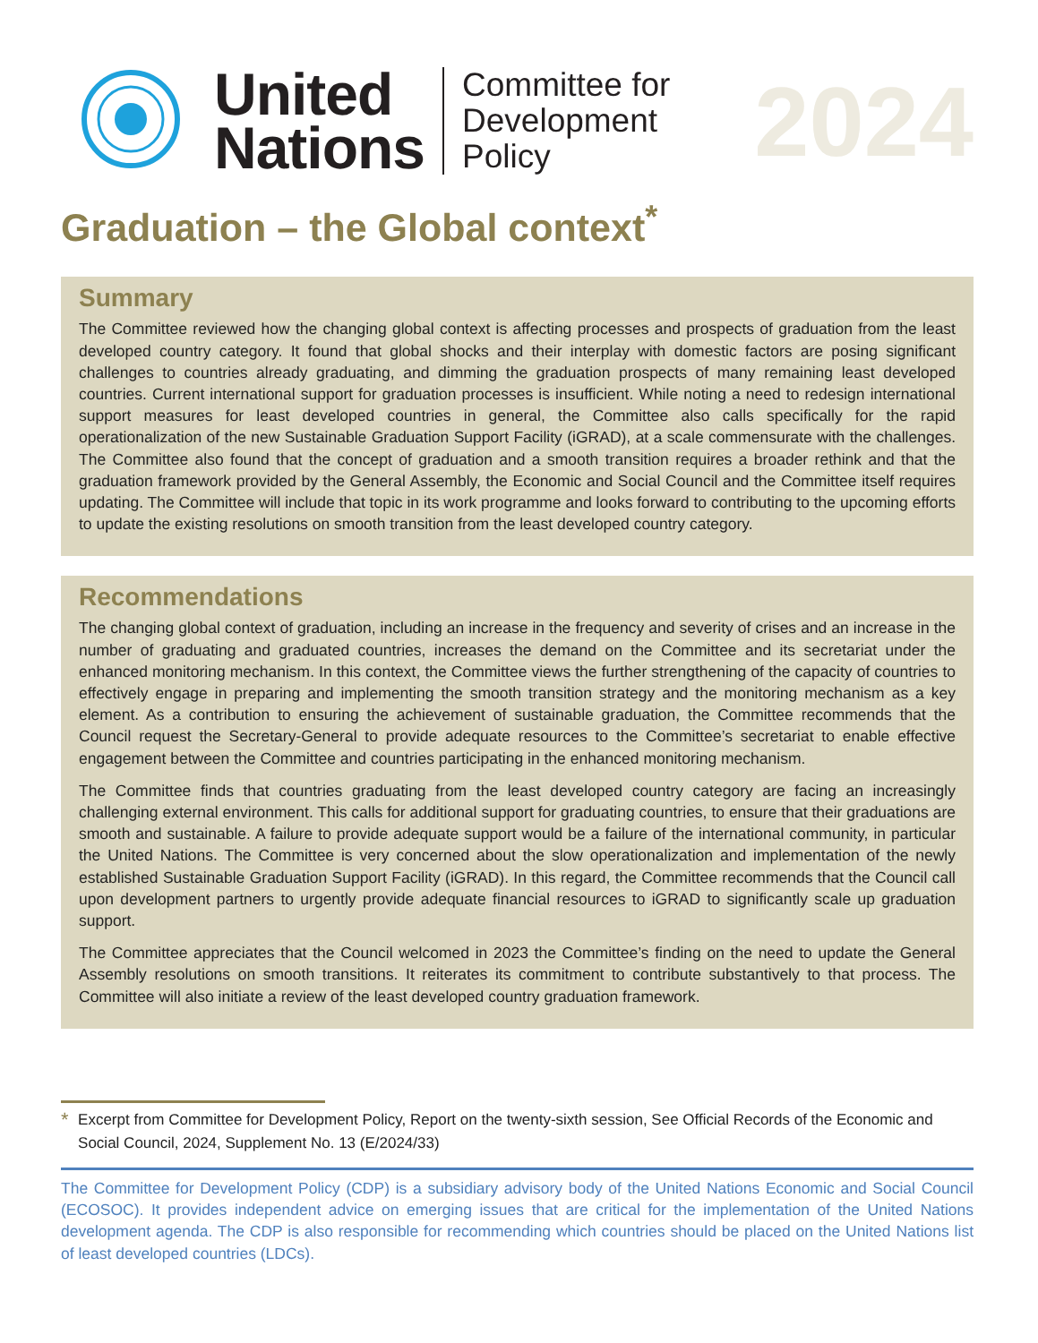United
Nations
Committee for
Development
Policy
2024
Graduation – the Global context<sup>*</sup>
Summary
The Committee reviewed how the changing global context is affecting processes and prospects of graduation from the least developed country category. It found that global shocks and their interplay with domestic factors are posing significant challenges to countries already graduating, and dimming the graduation prospects of many remaining least developed countries. Current international support for graduation processes is insufficient. While noting a need to redesign international support measures for least developed countries in general, the Committee also calls specifically for the rapid operationalization of the new Sustainable Graduation Support Facility (iGRAD), at a scale commensurate with the challenges. The Committee also found that the concept of graduation and a smooth transition requires a broader rethink and that the graduation framework provided by the General Assembly, the Economic and Social Council and the Committee itself requires updating. The Committee will include that topic in its work programme and looks forward to contributing to the upcoming efforts to update the existing resolutions on smooth transition from the least developed country category.
Recommendations
The changing global context of graduation, including an increase in the frequency and severity of crises and an increase in the number of graduating and graduated countries, increases the demand on the Committee and its secretariat under the enhanced monitoring mechanism. In this context, the Committee views the further strengthening of the capacity of countries to effectively engage in preparing and implementing the smooth transition strategy and the monitoring mechanism as a key element. As a contribution to ensuring the achievement of sustainable graduation, the Committee recommends that the Council request the Secretary-General to provide adequate resources to the Committee’s secretariat to enable effective engagement between the Committee and countries participating in the enhanced monitoring mechanism.
The Committee finds that countries graduating from the least developed country category are facing an increasingly challenging external environment. This calls for additional support for graduating countries, to ensure that their graduations are smooth and sustainable. A failure to provide adequate support would be a failure of the international community, in particular the United Nations. The Committee is very concerned about the slow operationalization and implementation of the newly established Sustainable Graduation Support Facility (iGRAD). In this regard, the Committee recommends that the Council call upon development partners to urgently provide adequate financial resources to iGRAD to significantly scale up graduation support.
The Committee appreciates that the Council welcomed in 2023 the Committee’s finding on the need to update the General Assembly resolutions on smooth transitions. It reiterates its commitment to contribute substantively to that process. The Committee will also initiate a review of the least developed country graduation framework.
<sup>*</sup> Excerpt from Committee for Development Policy, Report on the twenty-sixth session, See Official Records of the Economic and Social Council, 2024, Supplement No. 13 (E/2024/33)
The Committee for Development Policy (CDP) is a subsidiary advisory body of the United Nations Economic and Social Council (ECOSOC). It provides independent advice on emerging issues that are critical for the implementation of the United Nations development agenda. The CDP is also responsible for recommending which countries should be placed on the United Nations list of least developed countries (LDCs).